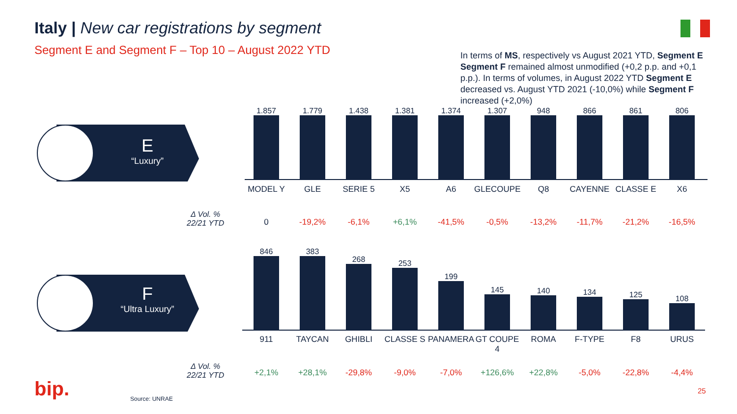Italy | New car registrations by segment
Segment E and Segment F – Top 10 – August 2022 YTD
In terms of MS, respectively vs August 2021 YTD, Segment E Segment F remained almost unmodified (+0,2 p.p. and +0,1 p.p.). In terms of volumes, in August 2022 YTD Segment E decreased vs. August YTD 2021 (-10,0%) while Segment F increased (+2,0%)
E
“Luxury”
F
“Ultra Luxury”
1.857 1.779 1.438 1.381 1.374 1.307 948 866 861 806
MODEL Y GLE SERIE 5 X5 A6 GLECOUPE Q8 CAYENNE CLASSE E X6
Δ Vol. %
22/21 YTD
0 -19,2% -6,1% +6,1% -41,5% -0,5% -13,2% -11,7% -21,2% -16,5%
846 383 268 253 199 145 140 134 125 108
911 TAYCAN GHIBLI CLASSE S PANAMERA GT COUPE 4
ROMA F-TYPE F8 URUS
Δ Vol. %
22/21 YTD
+2,1% +28,1% -29,8% -9,0% -7,0% +126,6% +22,8% -5,0% -22,8% -4,4%
bip. Source: UNRAE
25